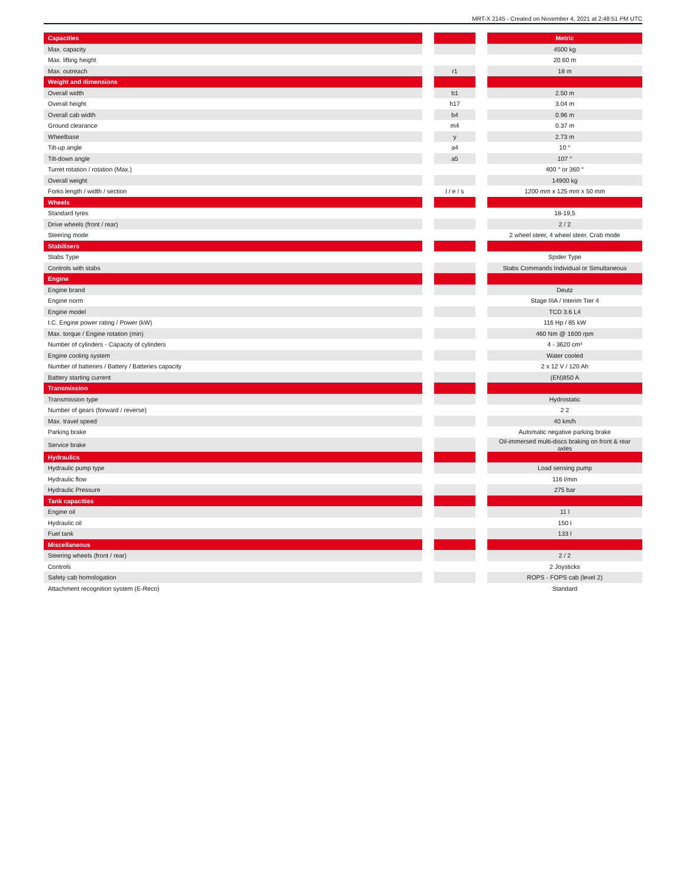MRT-X 2145 - Created on November 4, 2021 at 2:48:51 PM UTC
| Capacities | | | | Metric |
| --- | --- | --- | --- | --- |
| Max. capacity | | | | 4500 kg |
| Max. lifting height | | | | 20.60 m |
| Max. outreach | | r1 | | 18 m |
| Weight and dimensions | | | | |
| Overall width | | b1 | | 2.50 m |
| Overall height | | h17 | | 3.04 m |
| Overall cab width | | b4 | | 0.96 m |
| Ground clearance | | m4 | | 0.37 m |
| Wheelbase | | y | | 2.73 m |
| Tilt-up angle | | a4 | | 10 ° |
| Tilt-down angle | | a5 | | 107 ° |
| Turret rotation / rotation (Max.) | | | | 400 ° or 360 ° |
| Overall weight | | | | 14900 kg |
| Forks length / width / section | | l / e / s | | 1200 mm x 125 mm x 50 mm |
| Wheels | | | | |
| Standard tyres | | | | 18-19,5 |
| Drive wheels (front / rear) | | | | 2 / 2 |
| Steering mode | | | | 2 wheel steer, 4 wheel steer, Crab mode |
| Stabilisers | | | | |
| Stabs Type | | | | Spider Type |
| Controls with stabs | | | | Stabs Commands Individual or Simultaneous |
| Engine | | | | |
| Engine brand | | | | Deutz |
| Engine norm | | | | Stage IIIA / Interim Tier 4 |
| Engine model | | | | TCD 3.6 L4 |
| I.C. Engine power rating / Power (kW) | | | | 116 Hp / 85 kW |
| Max. torque / Engine rotation (min) | | | | 460 Nm @ 1600 rpm |
| Number of cylinders - Capacity of cylinders | | | | 4 - 3620 cm³ |
| Engine cooling system | | | | Water cooled |
| Number of batteries / Battery / Batteries capacity | | | | 2 x 12 V / 120 Ah |
| Battery starting current | | | | (EN)850 A |
| Transmission | | | | |
| Transmission type | | | | Hydrostatic |
| Number of gears (forward / reverse) | | | | 2 2 |
| Max. travel speed | | | | 40 km/h |
| Parking brake | | | | Automatic negative parking brake |
| Service brake | | | | Oil-immersed multi-discs braking on front & rear axles |
| Hydraulics | | | | |
| Hydraulic pump type | | | | Load sensing pump |
| Hydraulic flow | | | | 116 l/min |
| Hydraulic Pressure | | | | 275 bar |
| Tank capacities | | | | |
| Engine oil | | | | 11 l |
| Hydraulic oil | | | | 150 l |
| Fuel tank | | | | 133 l |
| Miscellaneous | | | | |
| Steering wheels (front / rear) | | | | 2 / 2 |
| Controls | | | | 2 Joysticks |
| Safety cab homologation | | | | ROPS - FOPS cab (level 2) |
| Attachment recognition system (E-Reco) | | | | Standard |